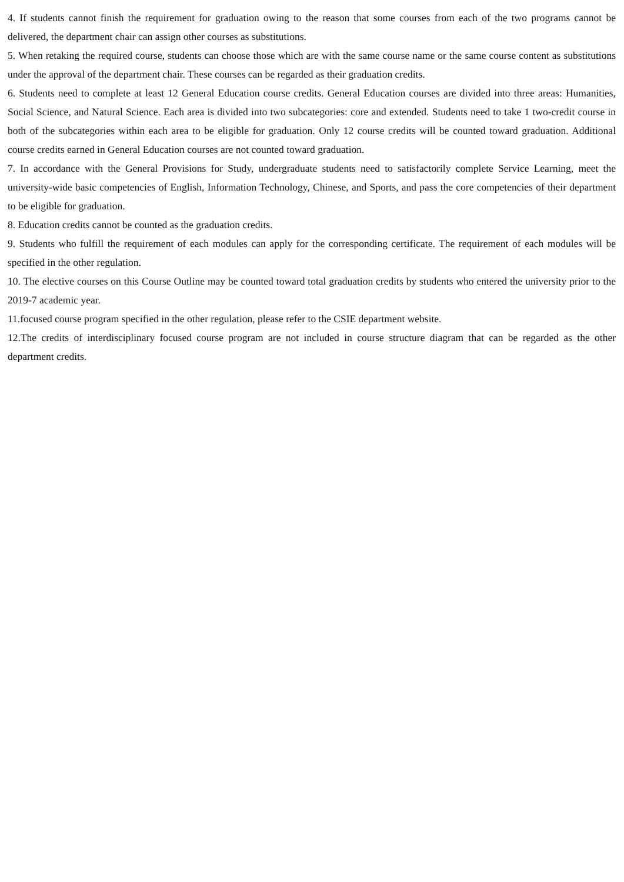4. If students cannot finish the requirement for graduation owing to the reason that some courses from each of the two programs cannot be delivered, the department chair can assign other courses as substitutions.
5. When retaking the required course, students can choose those which are with the same course name or the same course content as substitutions under the approval of the department chair. These courses can be regarded as their graduation credits.
6. Students need to complete at least 12 General Education course credits. General Education courses are divided into three areas: Humanities, Social Science, and Natural Science. Each area is divided into two subcategories: core and extended. Students need to take 1 two-credit course in both of the subcategories within each area to be eligible for graduation. Only 12 course credits will be counted toward graduation. Additional course credits earned in General Education courses are not counted toward graduation.
7. In accordance with the General Provisions for Study, undergraduate students need to satisfactorily complete Service Learning, meet the university-wide basic competencies of English, Information Technology, Chinese, and Sports, and pass the core competencies of their department to be eligible for graduation.
8. Education credits cannot be counted as the graduation credits.
9. Students who fulfill the requirement of each modules can apply for the corresponding certificate. The requirement of each modules will be specified in the other regulation.
10. The elective courses on this Course Outline may be counted toward total graduation credits by students who entered the university prior to the 2019-7 academic year.
11.focused course program specified in the other regulation, please refer to the CSIE department website.
12.The credits of interdisciplinary focused course program are not included in course structure diagram that can be regarded as the other department credits.